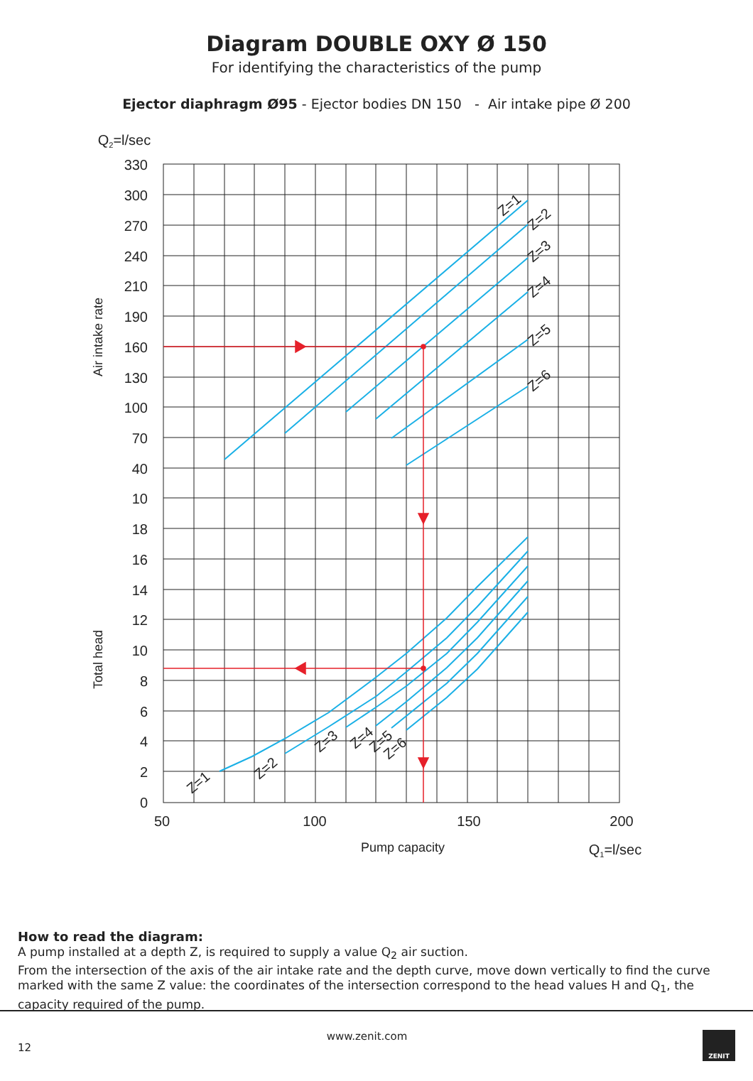Diagram DOUBLE OXY Ø 150
For identifying the characteristics of the pump
Ejector diaphragm Ø95 - Ejector bodies DN 150 - Air intake pipe Ø 200
330
300
270
240
210
190
160
130
100
70
40
10
18
16
14
12
10
8
6
4
2
0
50
100
150
200
Pump capacity
Q1=l/sec
Q2=l/sec
Air intake rate
Total head
Z=1
Z=2
Z=3
Z=4
Z=5
Z=6
Z=1
Z=2
Z=3
Z=4
Z=5
Z=6
How to read the diagram:
A pump installed at a depth Z, is required to supply a value Q<sub>2</sub> air suction.
From the intersection of the axis of the air intake rate and the depth curve, move down vertically to find the curve marked with the same Z value: the coordinates of the intersection correspond to the head values H and Q<sub>1</sub>, the capacity required of the pump.
12 www.zenit.com
ZENIT